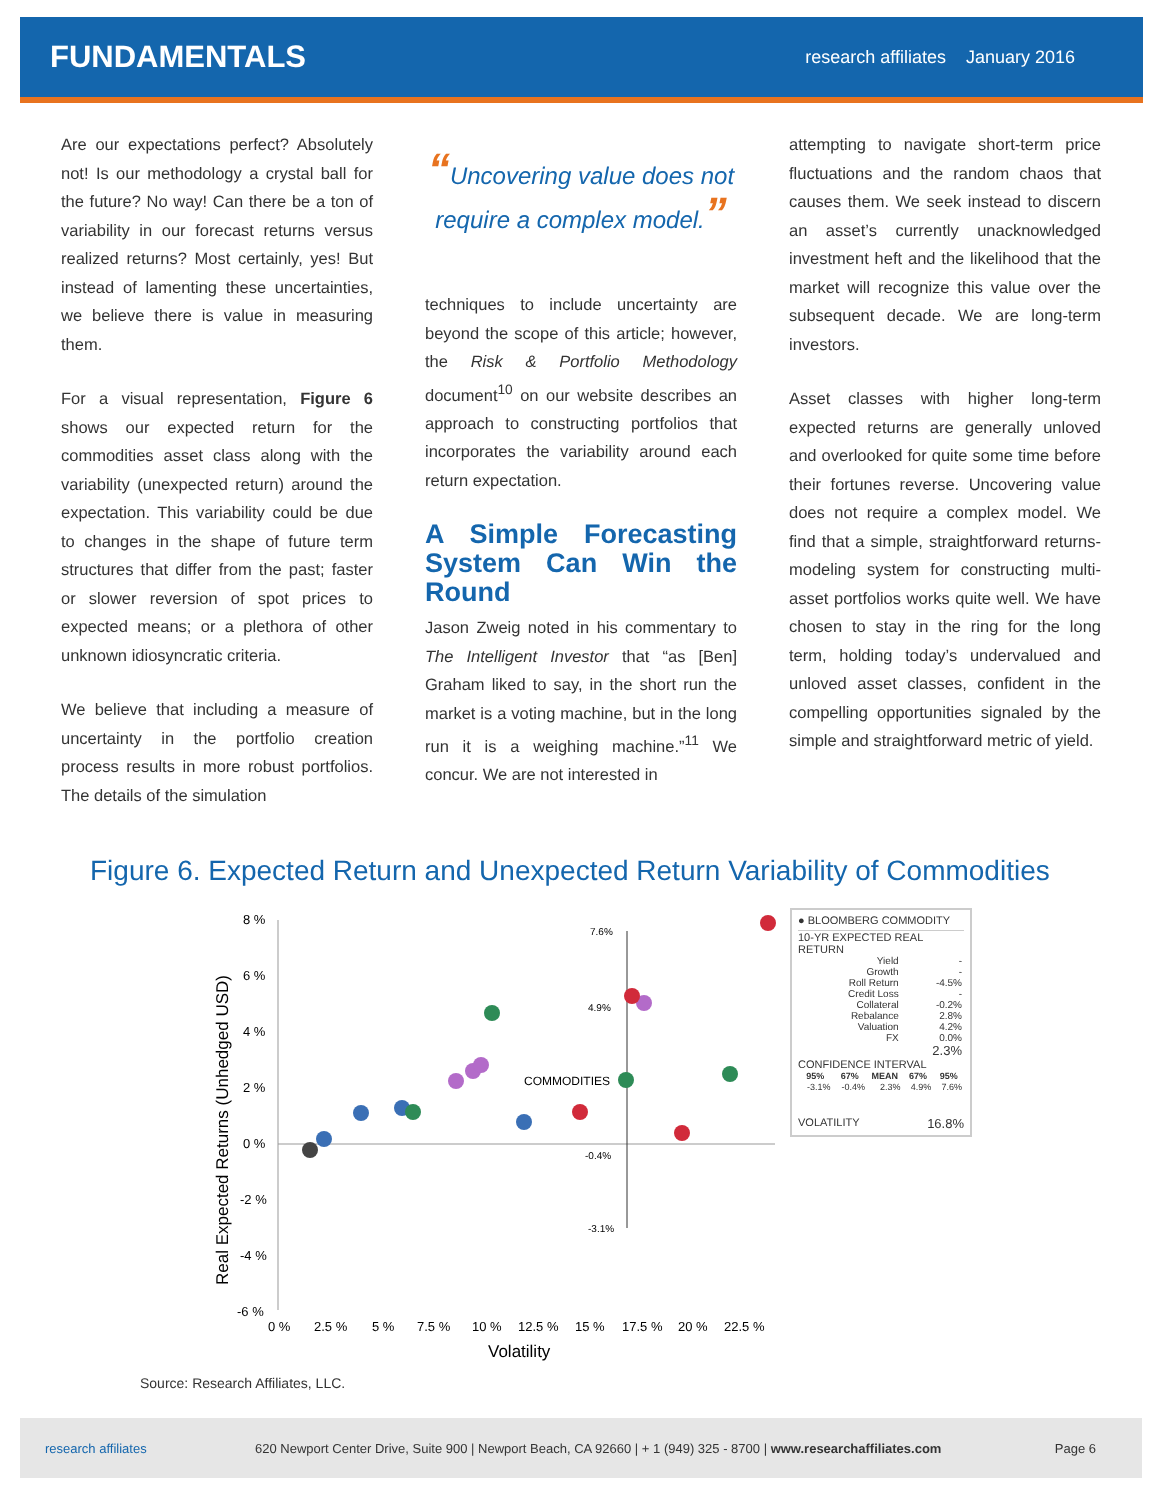FUNDAMENTALS
research affiliates January 2016
Are our expectations perfect? Absolutely not! Is our methodology a crystal ball for the future? No way! Can there be a ton of variability in our forecast returns versus realized returns? Most certainly, yes! But instead of lamenting these uncertainties, we believe there is value in measuring them.
For a visual representation, Figure 6 shows our expected return for the commodities asset class along with the variability (unexpected return) around the expectation. This variability could be due to changes in the shape of future term structures that differ from the past; faster or slower reversion of spot prices to expected means; or a plethora of other unknown idiosyncratic criteria.
We believe that including a measure of uncertainty in the portfolio creation process results in more robust portfolios. The details of the simulation
“Uncovering value does not require a complex model.”
techniques to include uncertainty are beyond the scope of this article; however, the Risk & Portfolio Methodology document<sup>10</sup> on our website describes an approach to constructing portfolios that incorporates the variability around each return expectation.
A Simple Forecasting System Can Win the Round
Jason Zweig noted in his commentary to The Intelligent Investor that “as [Ben] Graham liked to say, in the short run the market is a voting machine, but in the long run it is a weighing machine.”<sup>11</sup> We concur. We are not interested in
attempting to navigate short-term price fluctuations and the random chaos that causes them. We seek instead to discern an asset’s currently unacknowledged investment heft and the likelihood that the market will recognize this value over the subsequent decade. We are long-term investors.
Asset classes with higher long-term expected returns are generally unloved and overlooked for quite some time before their fortunes reverse. Uncovering value does not require a complex model. We find that a simple, straightforward returns-modeling system for constructing multi-asset portfolios works quite well. We have chosen to stay in the ring for the long term, holding today’s undervalued and unloved asset classes, confident in the compelling opportunities signaled by the simple and straightforward metric of yield.
Figure 6. Expected Return and Unexpected Return Variability of Commodities
8 %
6 %
4 %
2 %
0 %
-2 %
-4 %
-6 %
0 %
2.5 %
5 %
7.5 %
10 %
12.5 %
15 %
17.5 %
20 %
22.5 %
Volatility
Real Expected Returns (Unhedged USD)
7.6%
4.9%
COMMODITIES
-0.4%
-3.1%
● BLOOMBERG COMMODITY
10-YR EXPECTED REAL RETURN
| Yield | - |
| Growth | - |
| Roll Return | -4.5% |
| Credit Loss | - |
| Collateral | -0.2% |
| Rebalance | 2.8% |
| Valuation | 4.2% |
| FX | 0.0% |
| | 2.3% |
CONFIDENCE INTERVAL
| 95% | 67% | MEAN | 67% | 95% |
| --- | --- | --- | --- | --- |
| -3.1% | -0.4% | 2.3% | 4.9% | 7.6% |
VOLATILITY 16.8%
Source: Research Affiliates, LLC.
research affiliates 620 Newport Center Drive, Suite 900 | Newport Beach, CA 92660 | + 1 (949) 325 - 8700 | www.researchaffiliates.com Page 6